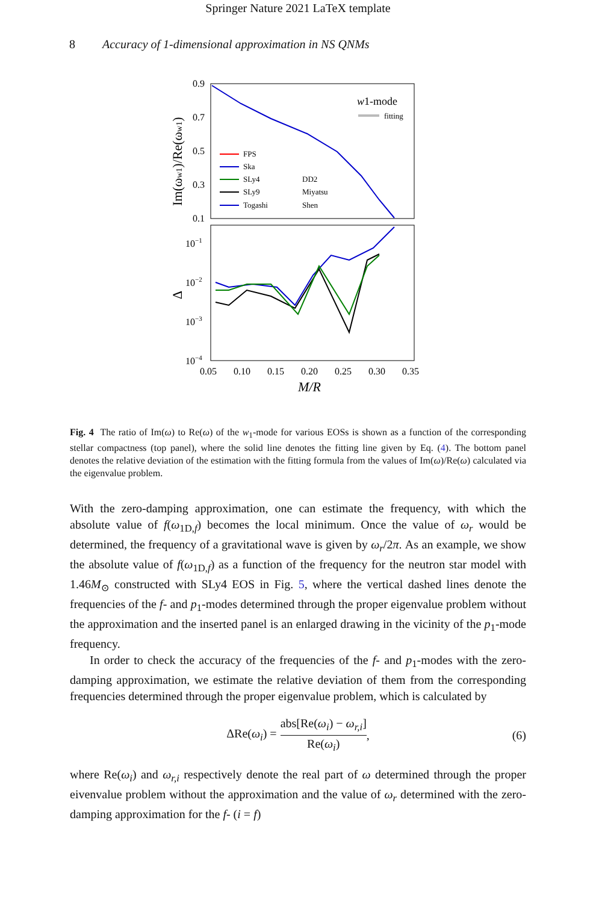Springer Nature 2021 LaTeX template
8 Accuracy of 1-dimensional approximation in NS QNMs
0.9
0.7
0.5
0.3
0.1
10−1
10−2
10−3
10−4
0.05
0.10
0.15
0.20
0.25
0.30
0.35
M/R
Im(ωw1)/Re(ωw1)
Δ
w1-mode
fitting
FPS
Ska
SLy4
SLy9
Togashi
DD2
Miyatsu
Shen
Fig. 4 The ratio of Im(ω) to Re(ω) of the w<sub>1</sub>-mode for various EOSs is shown as a function of the corresponding stellar compactness (top panel), where the solid line denotes the fitting line given by Eq. (4). The bottom panel denotes the relative deviation of the estimation with the fitting formula from the values of Im(ω)/Re(ω) calculated via the eigenvalue problem.
With the zero-damping approximation, one can estimate the frequency, with which the absolute value of f(ω<sub>1D,f</sub>) becomes the local minimum. Once the value of ω<sub>r</sub> would be determined, the frequency of a gravitational wave is given by ω<sub>r</sub>/2π. As an example, we show the absolute value of f(ω<sub>1D,f</sub>) as a function of the frequency for the neutron star model with 1.46M<sub>⊙</sub> constructed with SLy4 EOS in Fig. 5, where the vertical dashed lines denote the frequencies of the f- and p<sub>1</sub>-modes determined through the proper eigenvalue problem without the approximation and the inserted panel is an enlarged drawing in the vicinity of the p<sub>1</sub>-mode frequency.
In order to check the accuracy of the frequencies of the f- and p<sub>1</sub>-modes with the zero-damping approximation, we estimate the relative deviation of them from the corresponding frequencies determined through the proper eigenvalue problem, which is calculated by
ΔRe(ω<sub>i</sub>) = abs[Re(ω<sub>i</sub>) − ω<sub>r,i</sub>] Re(ω<sub>i</sub>), (6)
where Re(ω<sub>i</sub>) and ω<sub>r,i</sub> respectively denote the real part of ω determined through the proper eivenvalue problem without the approximation and the value of ω<sub>r</sub> determined with the zero-damping approximation for the f- (i = f)